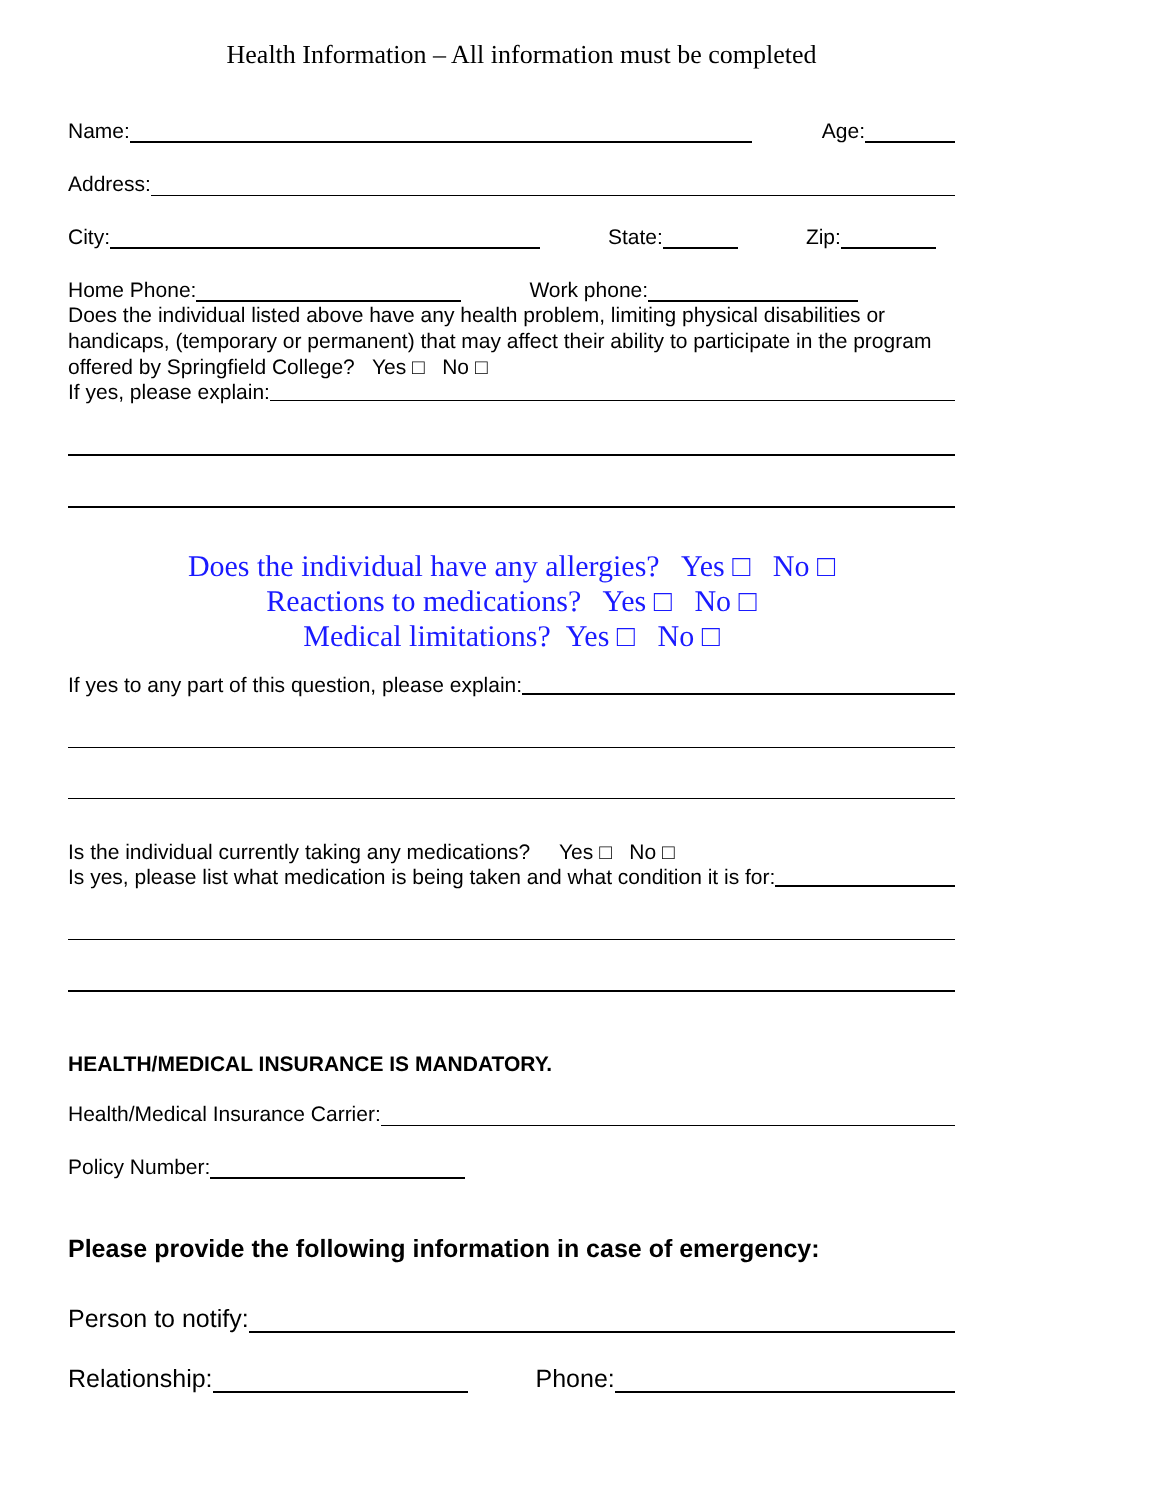Health Information – All information must be completed
Name: Age:
Address:
City: State: Zip:
Home Phone: Work phone:
Does the individual listed above have any health problem, limiting physical disabilities or handicaps, (temporary or permanent) that may affect their ability to participate in the program offered by Springfield College? Yes □ No □
If yes, please explain:
Does the individual have any allergies? Yes □ No □
Reactions to medications? Yes □ No □
Medical limitations? Yes □ No □
If yes to any part of this question, please explain:
Is the individual currently taking any medications? Yes □ No □
Is yes, please list what medication is being taken and what condition it is for:
HEALTH/MEDICAL INSURANCE IS MANDATORY.
Health/Medical Insurance Carrier:
Policy Number:
Please provide the following information in case of emergency:
Person to notify:
Relationship: Phone: